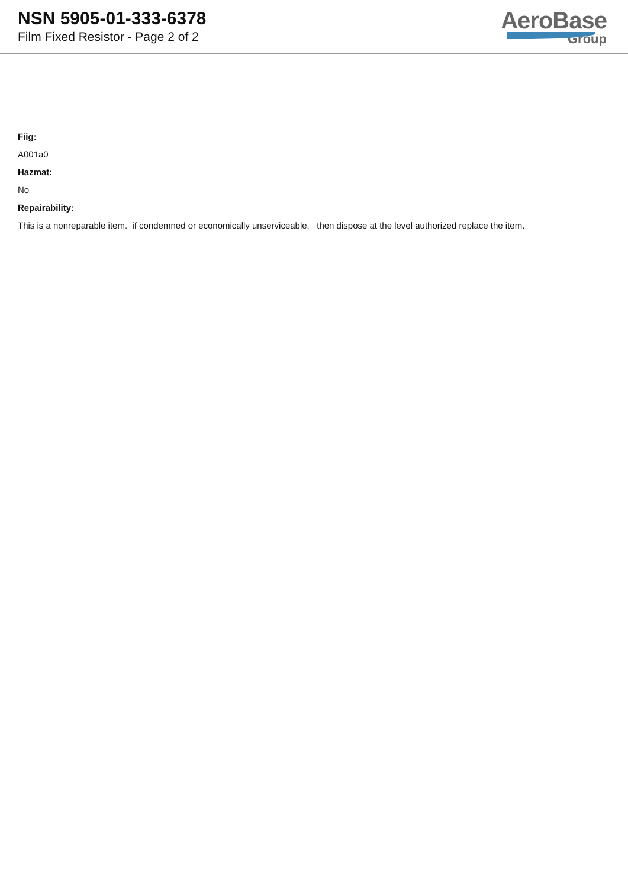NSN 5905-01-333-6378
Film Fixed Resistor - Page 2 of 2
AeroBase
Group
Fiig:
A001a0
Hazmat:
No
Repairability:
This is a nonreparable item. if condemned or economically unserviceable, then dispose at the level authorized replace the item.